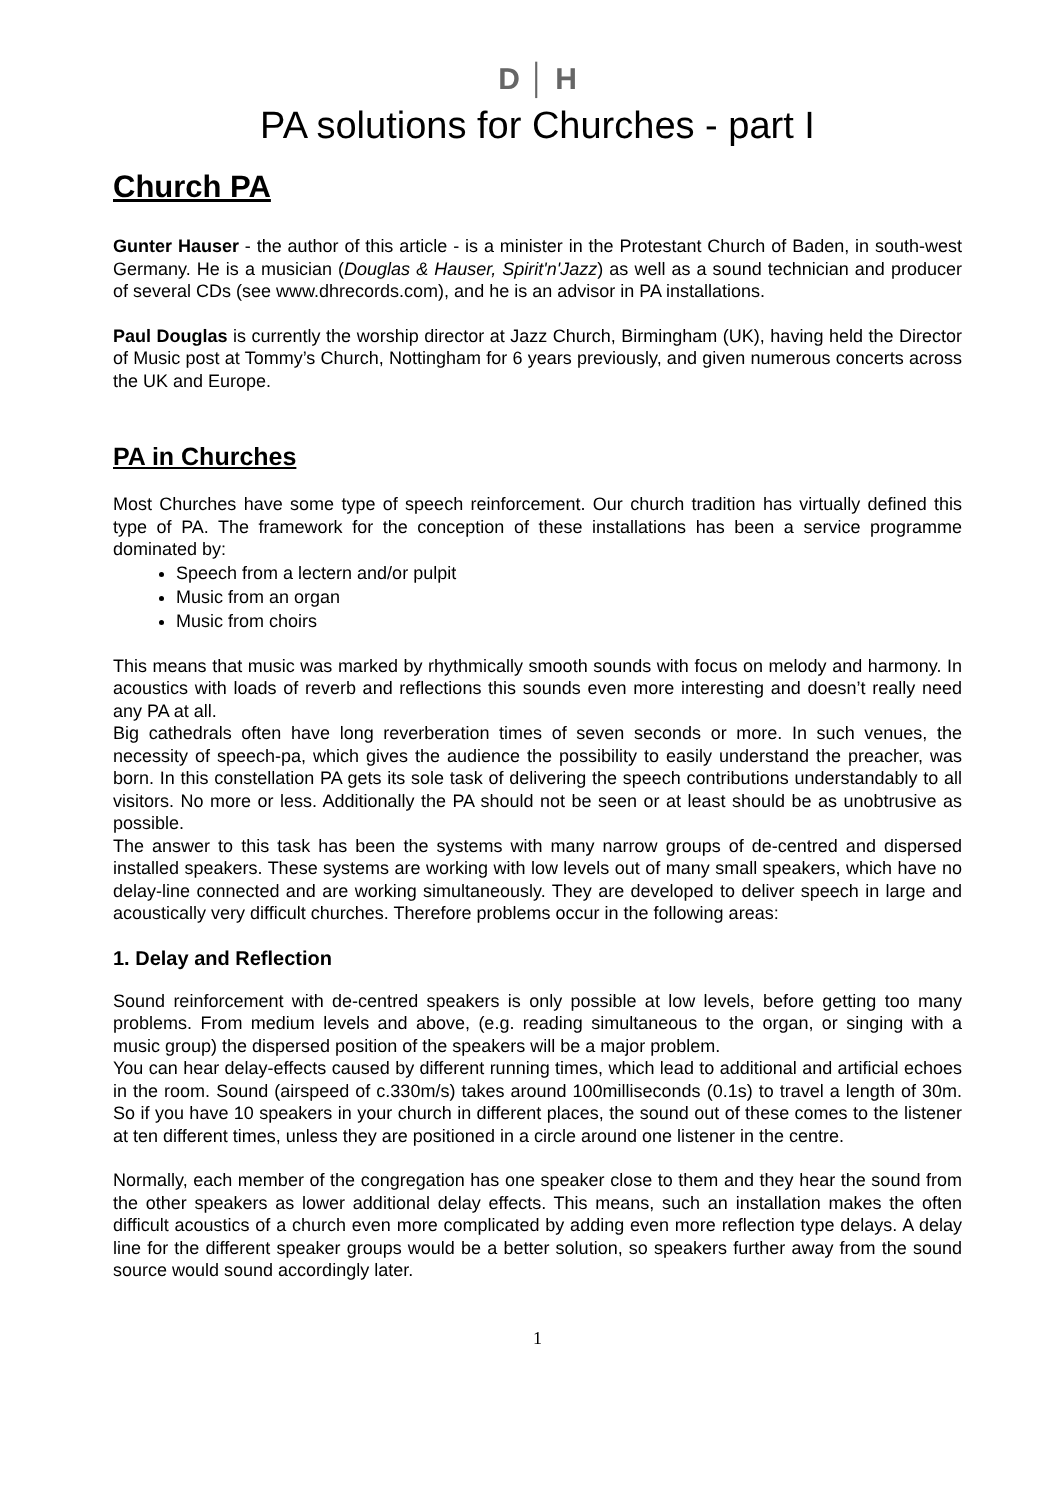D │ H
PA solutions for Churches - part I
Church PA
Gunter Hauser - the author of this article - is a minister in the Protestant Church of Baden, in south-west Germany. He is a musician (Douglas & Hauser, Spirit'n'Jazz) as well as a sound technician and producer of several CDs (see www.dhrecords.com), and he is an advisor in PA installations.
Paul Douglas is currently the worship director at Jazz Church, Birmingham (UK), having held the Director of Music post at Tommy’s Church, Nottingham for 6 years previously, and given numerous concerts across the UK and Europe.
PA in Churches
Most Churches have some type of speech reinforcement. Our church tradition has virtually defined this type of PA. The framework for the conception of these installations has been a service programme dominated by:
Speech from a lectern and/or pulpit
Music from an organ
Music from choirs
This means that music was marked by rhythmically smooth sounds with focus on melody and harmony. In acoustics with loads of reverb and reflections this sounds even more interesting and doesn’t really need any PA at all.
Big cathedrals often have long reverberation times of seven seconds or more. In such venues, the necessity of speech-pa, which gives the audience the possibility to easily understand the preacher, was born. In this constellation PA gets its sole task of delivering the speech contributions understandably to all visitors. No more or less. Additionally the PA should not be seen or at least should be as unobtrusive as possible.
The answer to this task has been the systems with many narrow groups of de-centred and dispersed installed speakers. These systems are working with low levels out of many small speakers, which have no delay-line connected and are working simultaneously. They are developed to deliver speech in large and acoustically very difficult churches. Therefore problems occur in the following areas:
1. Delay and Reflection
Sound reinforcement with de-centred speakers is only possible at low levels, before getting too many problems. From medium levels and above, (e.g. reading simultaneous to the organ, or singing with a music group) the dispersed position of the speakers will be a major problem.
You can hear delay-effects caused by different running times, which lead to additional and artificial echoes in the room. Sound (airspeed of c.330m/s) takes around 100milliseconds (0.1s) to travel a length of 30m. So if you have 10 speakers in your church in different places, the sound out of these comes to the listener at ten different times, unless they are positioned in a circle around one listener in the centre.
Normally, each member of the congregation has one speaker close to them and they hear the sound from the other speakers as lower additional delay effects. This means, such an installation makes the often difficult acoustics of a church even more complicated by adding even more reflection type delays. A delay line for the different speaker groups would be a better solution, so speakers further away from the sound source would sound accordingly later.
1